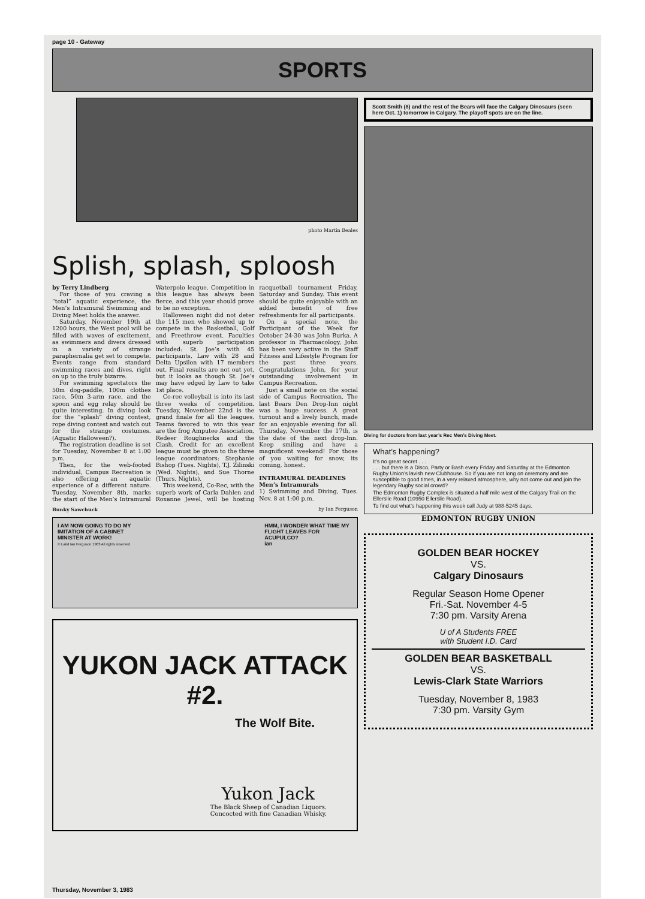page 10 - Gateway
SPORTS
photo Martin Beales
Splish, splash, sploosh
by Terry Lindberg
For those of you craving a “total” aquatic experience, the Men’s Intramural Swimming and Diving Meet holds the answer.
Saturday, November 19th at 1200 hours, the West pool will be filled with waves of excitement, as swimmers and divers dressed in a variety of strange paraphernalia get set to compete. Events range from standard swimming races and dives, right on up to the truly bizarre.
For swimming spectators the 50m dog-paddle, 100m clothes race, 50m 3-arm race, and the spoon and egg relay should be quite interesting. In diving look for the “splash” diving contest, rope diving contest and watch out for the strange costumes. (Aquatic Halloween?).
The registration deadline is set for Tuesday, November 8 at 1:00 p.m.
Then, for the web-footed individual, Campus Recreation is also offering an aquatic experience of a different nature. Tuesday, November 8th, marks the start of the Men’s Intramural Waterpolo league. Competition in this league has always been fierce, and this year should prove to be no exception.
Halloween night did not deter the 115 men who showed up to compete in the Basketball, Golf and Freethrow event. Faculties with superb participation included: St. Joe’s with 45 participants, Law with 28 and Delta Upsilon with 17 members out. Final results are not out yet, but it looks as though St. Joe’s may have edged by Law to take 1st place.
Co-rec volleyball is into its last three weeks of competition. Tuesday, November 22nd is the grand finale for all the leagues. Teams favored to win this year are the frog Amputee Association, Redeer Roughnecks and the Clash. Credit for an excellent league must be given to the three league coordinators: Stephanie Bishop (Tues. Nights), T.J. Zilinski (Wed. Nights), and Sue Thorne (Thurs. Nights).
This weekend, Co-Rec, with the superb work of Carla Dahlen and Roxanne Jewel, will be hosting racquetball tournament Friday, Saturday and Sunday. This event should be quite enjoyable with an added benefit of free refreshments for all participants.
On a special note, the Participant of the Week for October 24-30 was John Burka. A professor in Pharmacology, John has been very active in the Staff Fitness and Lifestyle Program for the past three years. Congratulations John, for your outstanding involvement in Campus Recreation.
Just a small note on the social side of Campus Recreation. The last Bears Den Drop-Inn night was a huge success. A great turnout and a lively bunch, made for an enjoyable evening for all. Thursday, November the 17th, is the date of the next drop-Inn. Keep smiling and have a magnificent weekend! For those of you waiting for snow, its coming, honest.
INTRAMURAL DEADLINES
Men’s Intramurals
1) Swimming and Diving, Tues. Nov. 8 at 1:00 p.m.
Bunky Sawchuck by Ian Ferguson
I AM NOW GOING TO DO MY IMITATION OF A CABINET MINISTER AT WORK!
© Laird Ian Ferguson 1983 All rights reserved
HMM, I WONDER WHAT TIME MY FLIGHT LEAVES FOR ACUPULCO?
ian
YUKON JACK ATTACK #2.
The Wolf Bite.
Yukon Jack
The Black Sheep of Canadian Liquors.
Concocted with fine Canadian Whisky.
Scott Smith (8) and the rest of the Bears will face the Calgary Dinosaurs (seen here Oct. 1) tomorrow in Calgary. The playoff spots are on the line.
Diving for doctors from last year’s Rec Men’s Diving Meet.
What’s happening?
It’s no great secret . . .
. . . but there is a Disco, Party or Bash every Friday and Saturday at the Edmonton Rugby Union’s lavish new Clubhouse. So if you are not long on ceremony and are susceptible to good times, in a very relaxed atmosphere, why not come out and join the legendary Rugby social crowd?
The Edmonton Rugby Complex is situated a half mile west of the Calgary Trail on the Ellerslie Road (10950 Ellerslie Road).
To find out what’s happening this week call Judy at 988-5245 days.
EDMONTON RUGBY UNION
GOLDEN BEAR HOCKEY
VS.
Calgary Dinosaurs
Regular Season Home Opener
Fri.-Sat. November 4-5
7:30 pm. Varsity Arena
U of A Students FREE
with Student I.D. Card
GOLDEN BEAR BASKETBALL
VS.
Lewis-Clark State Warriors
Tuesday, November 8, 1983
7:30 pm. Varsity Gym
Thursday, November 3, 1983